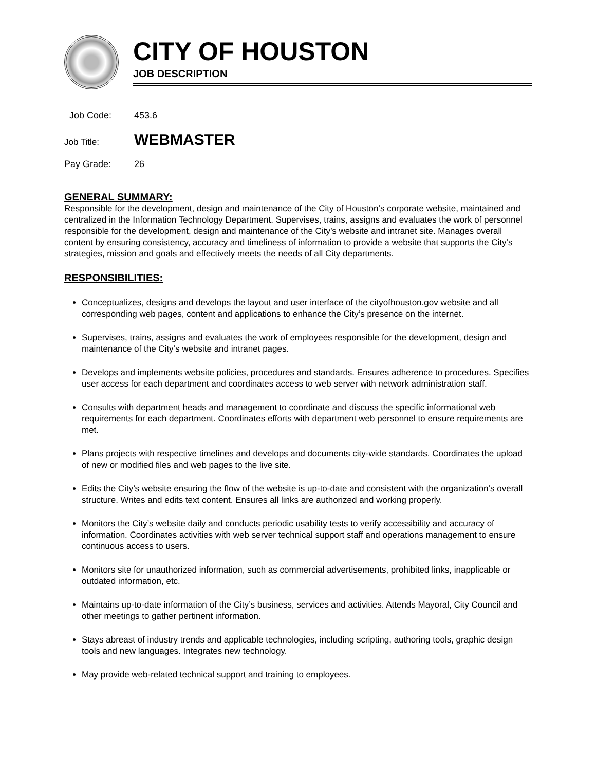CITY OF HOUSTON
JOB DESCRIPTION
Job Code: 453.6
Job Title: WEBMASTER
Pay Grade: 26
GENERAL SUMMARY:
Responsible for the development, design and maintenance of the City of Houston’s corporate website, maintained and centralized in the Information Technology Department. Supervises, trains, assigns and evaluates the work of personnel responsible for the development, design and maintenance of the City’s website and intranet site. Manages overall content by ensuring consistency, accuracy and timeliness of information to provide a website that supports the City’s strategies, mission and goals and effectively meets the needs of all City departments.
RESPONSIBILITIES:
Conceptualizes, designs and develops the layout and user interface of the cityofhouston.gov website and all corresponding web pages, content and applications to enhance the City’s presence on the internet.
Supervises, trains, assigns and evaluates the work of employees responsible for the development, design and maintenance of the City’s website and intranet pages.
Develops and implements website policies, procedures and standards. Ensures adherence to procedures. Specifies user access for each department and coordinates access to web server with network administration staff.
Consults with department heads and management to coordinate and discuss the specific informational web requirements for each department. Coordinates efforts with department web personnel to ensure requirements are met.
Plans projects with respective timelines and develops and documents city-wide standards. Coordinates the upload of new or modified files and web pages to the live site.
Edits the City’s website ensuring the flow of the website is up-to-date and consistent with the organization’s overall structure. Writes and edits text content. Ensures all links are authorized and working properly.
Monitors the City’s website daily and conducts periodic usability tests to verify accessibility and accuracy of information. Coordinates activities with web server technical support staff and operations management to ensure continuous access to users.
Monitors site for unauthorized information, such as commercial advertisements, prohibited links, inapplicable or outdated information, etc.
Maintains up-to-date information of the City’s business, services and activities. Attends Mayoral, City Council and other meetings to gather pertinent information.
Stays abreast of industry trends and applicable technologies, including scripting, authoring tools, graphic design tools and new languages. Integrates new technology.
May provide web-related technical support and training to employees.